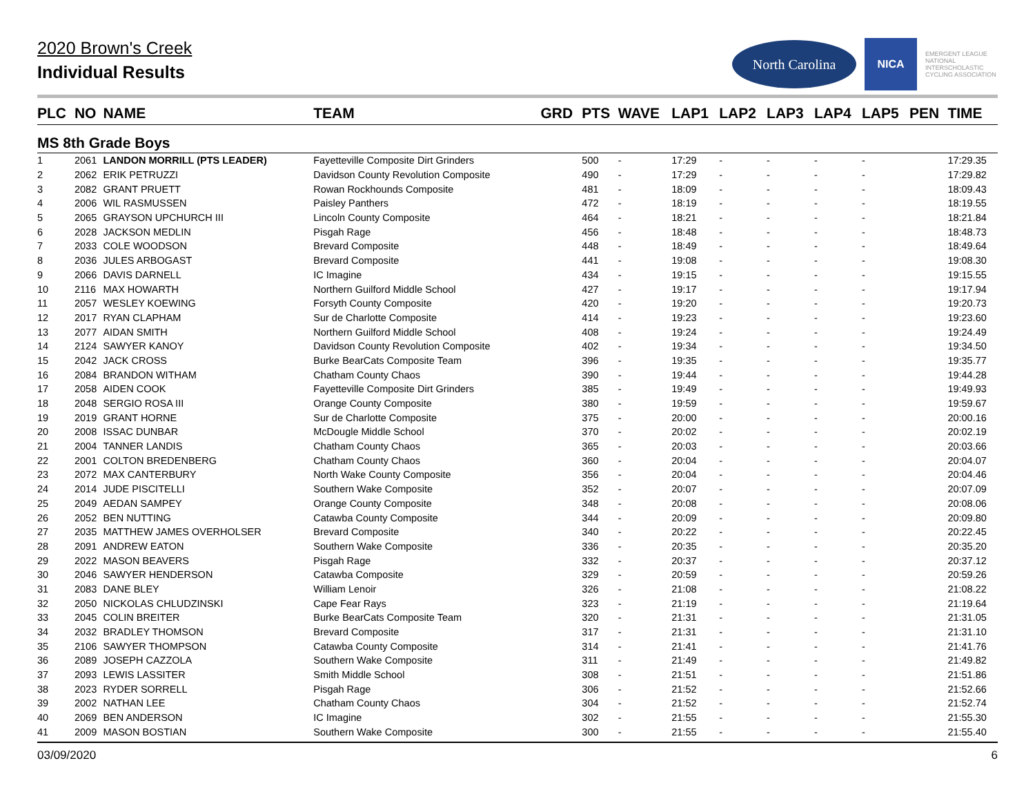2020 Brown's Creek
Individual Results
North Carolina
NICA
EMERGENT LEAGUE
NATIONAL INTERSCHOLASTIC CYCLING ASSOCIATION
| PLC | NO | NAME | TEAM | GRD | PTS | WAVE | LAP1 | LAP2 | LAP3 | LAP4 | LAP5 | PEN | TIME |
| --- | --- | --- | --- | --- | --- | --- | --- | --- | --- | --- | --- | --- | --- |
| MS 8th Grade Boys | | | | | | | | | | | | | |
| 1 | 2061 | LANDON MORRILL (PTS LEADER) | Fayetteville Composite Dirt Grinders | | 500 | - | 17:29 | - | - | - | - | | 17:29.35 |
| 2 | 2062 | ERIK PETRUZZI | Davidson County Revolution Composite | | 490 | - | 17:29 | - | - | - | - | | 17:29.82 |
| 3 | 2082 | GRANT PRUETT | Rowan Rockhounds Composite | | 481 | - | 18:09 | - | - | - | - | | 18:09.43 |
| 4 | 2006 | WIL RASMUSSEN | Paisley Panthers | | 472 | - | 18:19 | - | - | - | - | | 18:19.55 |
| 5 | 2065 | GRAYSON UPCHURCH III | Lincoln County Composite | | 464 | - | 18:21 | - | - | - | - | | 18:21.84 |
| 6 | 2028 | JACKSON MEDLIN | Pisgah Rage | | 456 | - | 18:48 | - | - | - | - | | 18:48.73 |
| 7 | 2033 | COLE WOODSON | Brevard Composite | | 448 | - | 18:49 | - | - | - | - | | 18:49.64 |
| 8 | 2036 | JULES ARBOGAST | Brevard Composite | | 441 | - | 19:08 | - | - | - | - | | 19:08.30 |
| 9 | 2066 | DAVIS DARNELL | IC Imagine | | 434 | - | 19:15 | - | - | - | - | | 19:15.55 |
| 10 | 2116 | MAX HOWARTH | Northern Guilford Middle School | | 427 | - | 19:17 | - | - | - | - | | 19:17.94 |
| 11 | 2057 | WESLEY KOEWING | Forsyth County Composite | | 420 | - | 19:20 | - | - | - | - | | 19:20.73 |
| 12 | 2017 | RYAN CLAPHAM | Sur de Charlotte Composite | | 414 | - | 19:23 | - | - | - | - | | 19:23.60 |
| 13 | 2077 | AIDAN SMITH | Northern Guilford Middle School | | 408 | - | 19:24 | - | - | - | - | | 19:24.49 |
| 14 | 2124 | SAWYER KANOY | Davidson County Revolution Composite | | 402 | - | 19:34 | - | - | - | - | | 19:34.50 |
| 15 | 2042 | JACK CROSS | Burke BearCats Composite Team | | 396 | - | 19:35 | - | - | - | - | | 19:35.77 |
| 16 | 2084 | BRANDON WITHAM | Chatham County Chaos | | 390 | - | 19:44 | - | - | - | - | | 19:44.28 |
| 17 | 2058 | AIDEN COOK | Fayetteville Composite Dirt Grinders | | 385 | - | 19:49 | - | - | - | - | | 19:49.93 |
| 18 | 2048 | SERGIO ROSA III | Orange County Composite | | 380 | - | 19:59 | - | - | - | - | | 19:59.67 |
| 19 | 2019 | GRANT HORNE | Sur de Charlotte Composite | | 375 | - | 20:00 | - | - | - | - | | 20:00.16 |
| 20 | 2008 | ISSAC DUNBAR | McDougle Middle School | | 370 | - | 20:02 | - | - | - | - | | 20:02.19 |
| 21 | 2004 | TANNER LANDIS | Chatham County Chaos | | 365 | - | 20:03 | - | - | - | - | | 20:03.66 |
| 22 | 2001 | COLTON BREDENBERG | Chatham County Chaos | | 360 | - | 20:04 | - | - | - | - | | 20:04.07 |
| 23 | 2072 | MAX CANTERBURY | North Wake County Composite | | 356 | - | 20:04 | - | - | - | - | | 20:04.46 |
| 24 | 2014 | JUDE PISCITELLI | Southern Wake Composite | | 352 | - | 20:07 | - | - | - | - | | 20:07.09 |
| 25 | 2049 | AEDAN SAMPEY | Orange County Composite | | 348 | - | 20:08 | - | - | - | - | | 20:08.06 |
| 26 | 2052 | BEN NUTTING | Catawba County Composite | | 344 | - | 20:09 | - | - | - | - | | 20:09.80 |
| 27 | 2035 | MATTHEW JAMES OVERHOLSER | Brevard Composite | | 340 | - | 20:22 | - | - | - | - | | 20:22.45 |
| 28 | 2091 | ANDREW EATON | Southern Wake Composite | | 336 | - | 20:35 | - | - | - | - | | 20:35.20 |
| 29 | 2022 | MASON BEAVERS | Pisgah Rage | | 332 | - | 20:37 | - | - | - | - | | 20:37.12 |
| 30 | 2046 | SAWYER HENDERSON | Catawba Composite | | 329 | - | 20:59 | - | - | - | - | | 20:59.26 |
| 31 | 2083 | DANE BLEY | William Lenoir | | 326 | - | 21:08 | - | - | - | - | | 21:08.22 |
| 32 | 2050 | NICKOLAS CHLUDZINSKI | Cape Fear Rays | | 323 | - | 21:19 | - | - | - | - | | 21:19.64 |
| 33 | 2045 | COLIN BREITER | Burke BearCats Composite Team | | 320 | - | 21:31 | - | - | - | - | | 21:31.05 |
| 34 | 2032 | BRADLEY THOMSON | Brevard Composite | | 317 | - | 21:31 | - | - | - | - | | 21:31.10 |
| 35 | 2106 | SAWYER THOMPSON | Catawba County Composite | | 314 | - | 21:41 | - | - | - | - | | 21:41.76 |
| 36 | 2089 | JOSEPH CAZZOLA | Southern Wake Composite | | 311 | - | 21:49 | - | - | - | - | | 21:49.82 |
| 37 | 2093 | LEWIS LASSITER | Smith Middle School | | 308 | - | 21:51 | - | - | - | - | | 21:51.86 |
| 38 | 2023 | RYDER SORRELL | Pisgah Rage | | 306 | - | 21:52 | - | - | - | - | | 21:52.66 |
| 39 | 2002 | NATHAN LEE | Chatham County Chaos | | 304 | - | 21:52 | - | - | - | - | | 21:52.74 |
| 40 | 2069 | BEN ANDERSON | IC Imagine | | 302 | - | 21:55 | - | - | - | - | | 21:55.30 |
| 41 | 2009 | MASON BOSTIAN | Southern Wake Composite | | 300 | - | 21:55 | - | - | - | - | | 21:55.40 |
03/09/2020 6